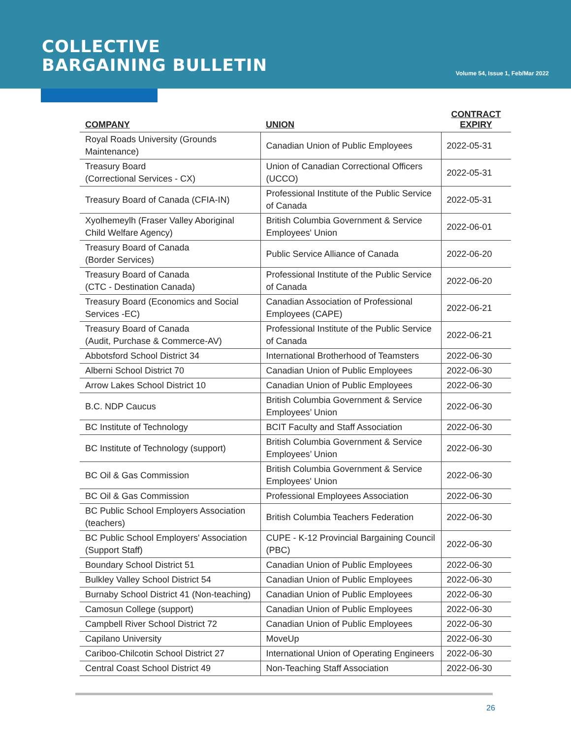COLLECTIVE
BARGAINING BULLETIN
Volume 54, Issue 1, Feb/Mar 2022
| COMPANY | UNION | CONTRACT EXPIRY |
| --- | --- | --- |
| Royal Roads University (Grounds Maintenance) | Canadian Union of Public Employees | 2022-05-31 |
| Treasury Board (Correctional Services - CX) | Union of Canadian Correctional Officers (UCCO) | 2022-05-31 |
| Treasury Board of Canada (CFIA-IN) | Professional Institute of the Public Service of Canada | 2022-05-31 |
| Xyolhemeylh (Fraser Valley Aboriginal Child Welfare Agency) | British Columbia Government & Service Employees' Union | 2022-06-01 |
| Treasury Board of Canada (Border Services) | Public Service Alliance of Canada | 2022-06-20 |
| Treasury Board of Canada (CTC - Destination Canada) | Professional Institute of the Public Service of Canada | 2022-06-20 |
| Treasury Board (Economics and Social Services -EC) | Canadian Association of Professional Employees (CAPE) | 2022-06-21 |
| Treasury Board of Canada (Audit, Purchase & Commerce-AV) | Professional Institute of the Public Service of Canada | 2022-06-21 |
| Abbotsford School District 34 | International Brotherhood of Teamsters | 2022-06-30 |
| Alberni School District 70 | Canadian Union of Public Employees | 2022-06-30 |
| Arrow Lakes School District 10 | Canadian Union of Public Employees | 2022-06-30 |
| B.C. NDP Caucus | British Columbia Government & Service Employees’ Union | 2022-06-30 |
| BC Institute of Technology | BCIT Faculty and Staff Association | 2022-06-30 |
| BC Institute of Technology (support) | British Columbia Government & Service Employees’ Union | 2022-06-30 |
| BC Oil & Gas Commission | British Columbia Government & Service Employees' Union | 2022-06-30 |
| BC Oil & Gas Commission | Professional Employees Association | 2022-06-30 |
| BC Public School Employers Association (teachers) | British Columbia Teachers Federation | 2022-06-30 |
| BC Public School Employers' Association (Support Staff) | CUPE - K-12 Provincial Bargaining Council (PBC) | 2022-06-30 |
| Boundary School District 51 | Canadian Union of Public Employees | 2022-06-30 |
| Bulkley Valley School District 54 | Canadian Union of Public Employees | 2022-06-30 |
| Burnaby School District 41 (Non-teaching) | Canadian Union of Public Employees | 2022-06-30 |
| Camosun College (support) | Canadian Union of Public Employees | 2022-06-30 |
| Campbell River School District 72 | Canadian Union of Public Employees | 2022-06-30 |
| Capilano University | MoveUp | 2022-06-30 |
| Cariboo-Chilcotin School District 27 | International Union of Operating Engineers | 2022-06-30 |
| Central Coast School District 49 | Non-Teaching Staff Association | 2022-06-30 |
26